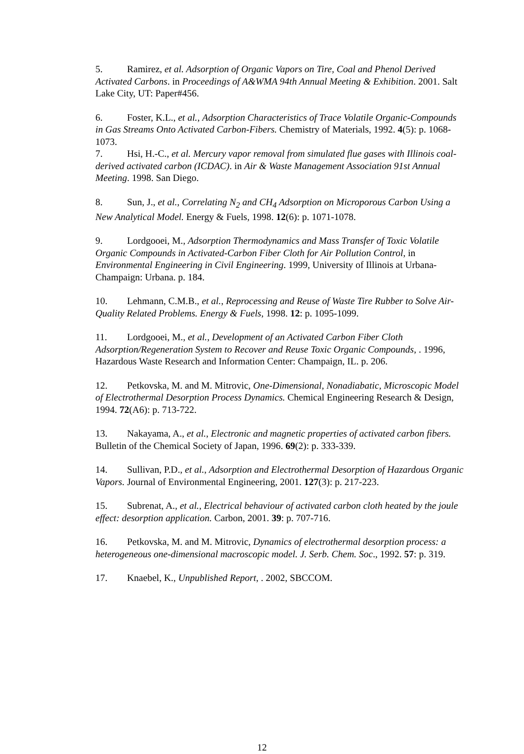5. Ramirez, et al. Adsorption of Organic Vapors on Tire, Coal and Phenol Derived Activated Carbons. in Proceedings of A&WMA 94th Annual Meeting & Exhibition. 2001. Salt Lake City, UT: Paper#456.
6. Foster, K.L., et al., Adsorption Characteristics of Trace Volatile Organic-Compounds in Gas Streams Onto Activated Carbon-Fibers. Chemistry of Materials, 1992. 4(5): p. 1068-1073.
7. Hsi, H.-C., et al. Mercury vapor removal from simulated flue gases with Illinois coal-derived activated carbon (ICDAC). in Air & Waste Management Association 91st Annual Meeting. 1998. San Diego.
8. Sun, J., et al., Correlating N<sub>2</sub> and CH<sub>4</sub> Adsorption on Microporous Carbon Using a New Analytical Model. Energy & Fuels, 1998. 12(6): p. 1071-1078.
9. Lordgooei, M., Adsorption Thermodynamics and Mass Transfer of Toxic Volatile Organic Compounds in Activated-Carbon Fiber Cloth for Air Pollution Control, in Environmental Engineering in Civil Engineering. 1999, University of Illinois at Urbana-Champaign: Urbana. p. 184.
10. Lehmann, C.M.B., et al., Reprocessing and Reuse of Waste Tire Rubber to Solve Air-Quality Related Problems. Energy & Fuels, 1998. 12: p. 1095-1099.
11. Lordgooei, M., et al., Development of an Activated Carbon Fiber Cloth Adsorption/Regeneration System to Recover and Reuse Toxic Organic Compounds, . 1996, Hazardous Waste Research and Information Center: Champaign, IL. p. 206.
12. Petkovska, M. and M. Mitrovic, One-Dimensional, Nonadiabatic, Microscopic Model of Electrothermal Desorption Process Dynamics. Chemical Engineering Research & Design, 1994. 72(A6): p. 713-722.
13. Nakayama, A., et al., Electronic and magnetic properties of activated carbon fibers. Bulletin of the Chemical Society of Japan, 1996. 69(2): p. 333-339.
14. Sullivan, P.D., et al., Adsorption and Electrothermal Desorption of Hazardous Organic Vapors. Journal of Environmental Engineering, 2001. 127(3): p. 217-223.
15. Subrenat, A., et al., Electrical behaviour of activated carbon cloth heated by the joule effect: desorption application. Carbon, 2001. 39: p. 707-716.
16. Petkovska, M. and M. Mitrovic, Dynamics of electrothermal desorption process: a heterogeneous one-dimensional macroscopic model. J. Serb. Chem. Soc., 1992. 57: p. 319.
17. Knaebel, K., Unpublished Report, . 2002, SBCCOM.
12